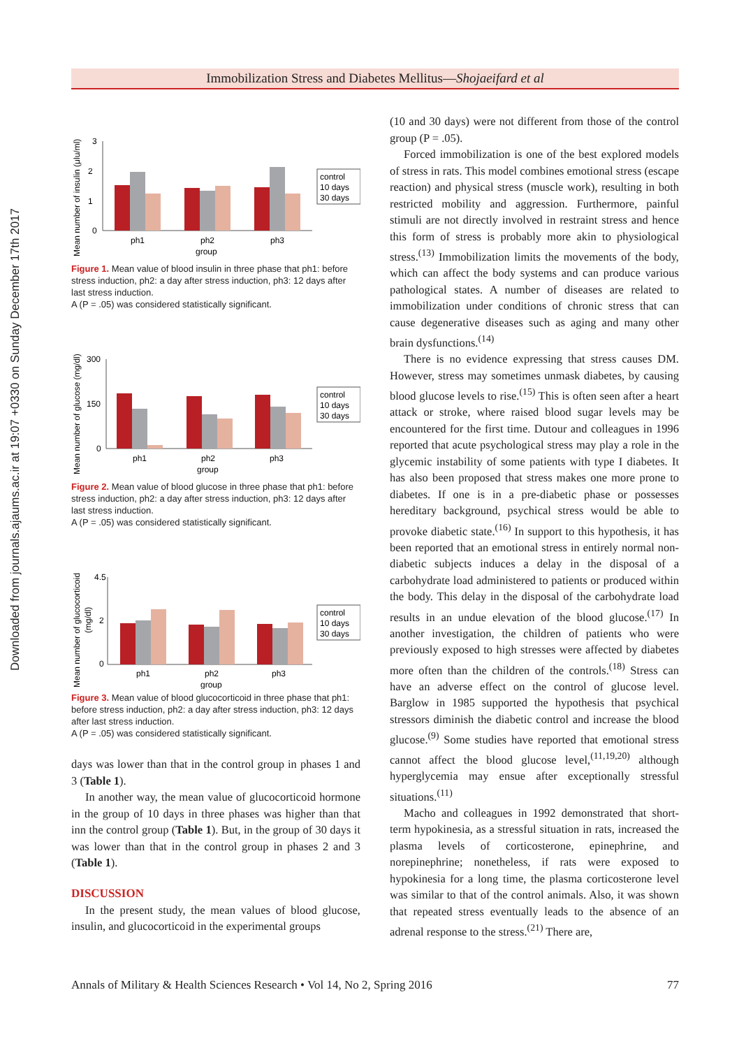Downloaded from journals.ajaums.ac.ir at 19:07 +0330 on Sunday December 17th 2017
Immobilization Stress and Diabetes Mellitus—Shojaeifard et al
Mean number of insulin (μlu/ml)
3
2
1
0
ph1
ph2
ph3
group
control
10 days
30 days
Figure 1. Mean value of blood insulin in three phase that ph1: before stress induction, ph2: a day after stress induction, ph3: 12 days after last stress induction.
A (P = .05) was considered statistically significant.
Mean number of glucose (mg/dl)
300
150
0
ph1
ph2
ph3
group
control
10 days
30 days
Figure 2. Mean value of blood glucose in three phase that ph1: before stress induction, ph2: a day after stress induction, ph3: 12 days after last stress induction.
A (P = .05) was considered statistically significant.
Mean number of glucocorticoid
(mg/dl)
4.5
2
0
ph1
ph2
ph3
group
control
10 days
30 days
Figure 3. Mean value of blood glucocorticoid in three phase that ph1: before stress induction, ph2: a day after stress induction, ph3: 12 days after last stress induction.
A (P = .05) was considered statistically significant.
days was lower than that in the control group in phases 1 and 3 (Table 1).
In another way, the mean value of glucocorticoid hormone in the group of 10 days in three phases was higher than that inn the control group (Table 1). But, in the group of 30 days it was lower than that in the control group in phases 2 and 3 (Table 1).
DISCUSSION
In the present study, the mean values of blood glucose, insulin, and glucocorticoid in the experimental groups
(10 and 30 days) were not different from those of the control group (P = .05).
Forced immobilization is one of the best explored models of stress in rats. This model combines emotional stress (escape reaction) and physical stress (muscle work), resulting in both restricted mobility and aggression. Furthermore, painful stimuli are not directly involved in restraint stress and hence this form of stress is probably more akin to physiological stress.<sup>(13)</sup> Immobilization limits the movements of the body, which can affect the body systems and can produce various pathological states. A number of diseases are related to immobilization under conditions of chronic stress that can cause degenerative diseases such as aging and many other brain dysfunctions.<sup>(14)</sup>
There is no evidence expressing that stress causes DM. However, stress may sometimes unmask diabetes, by causing blood glucose levels to rise.<sup>(15)</sup> This is often seen after a heart attack or stroke, where raised blood sugar levels may be encountered for the first time. Dutour and colleagues in 1996 reported that acute psychological stress may play a role in the glycemic instability of some patients with type I diabetes. It has also been proposed that stress makes one more prone to diabetes. If one is in a pre-diabetic phase or possesses hereditary background, psychical stress would be able to provoke diabetic state.<sup>(16)</sup> In support to this hypothesis, it has been reported that an emotional stress in entirely normal non-diabetic subjects induces a delay in the disposal of a carbohydrate load administered to patients or produced within the body. This delay in the disposal of the carbohydrate load results in an undue elevation of the blood glucose.<sup>(17)</sup> In another investigation, the children of patients who were previously exposed to high stresses were affected by diabetes more often than the children of the controls.<sup>(18)</sup> Stress can have an adverse effect on the control of glucose level. Barglow in 1985 supported the hypothesis that psychical stressors diminish the diabetic control and increase the blood glucose.<sup>(9)</sup> Some studies have reported that emotional stress cannot affect the blood glucose level,<sup>(11,19,20)</sup> although hyperglycemia may ensue after exceptionally stressful situations.<sup>(11)</sup>
Macho and colleagues in 1992 demonstrated that short-term hypokinesia, as a stressful situation in rats, increased the plasma levels of corticosterone, epinephrine, and norepinephrine; nonetheless, if rats were exposed to hypokinesia for a long time, the plasma corticosterone level was similar to that of the control animals. Also, it was shown that repeated stress eventually leads to the absence of an adrenal response to the stress.<sup>(21)</sup> There are,
Annals of Military & Health Sciences Research • Vol 14, No 2, Spring 2016 77